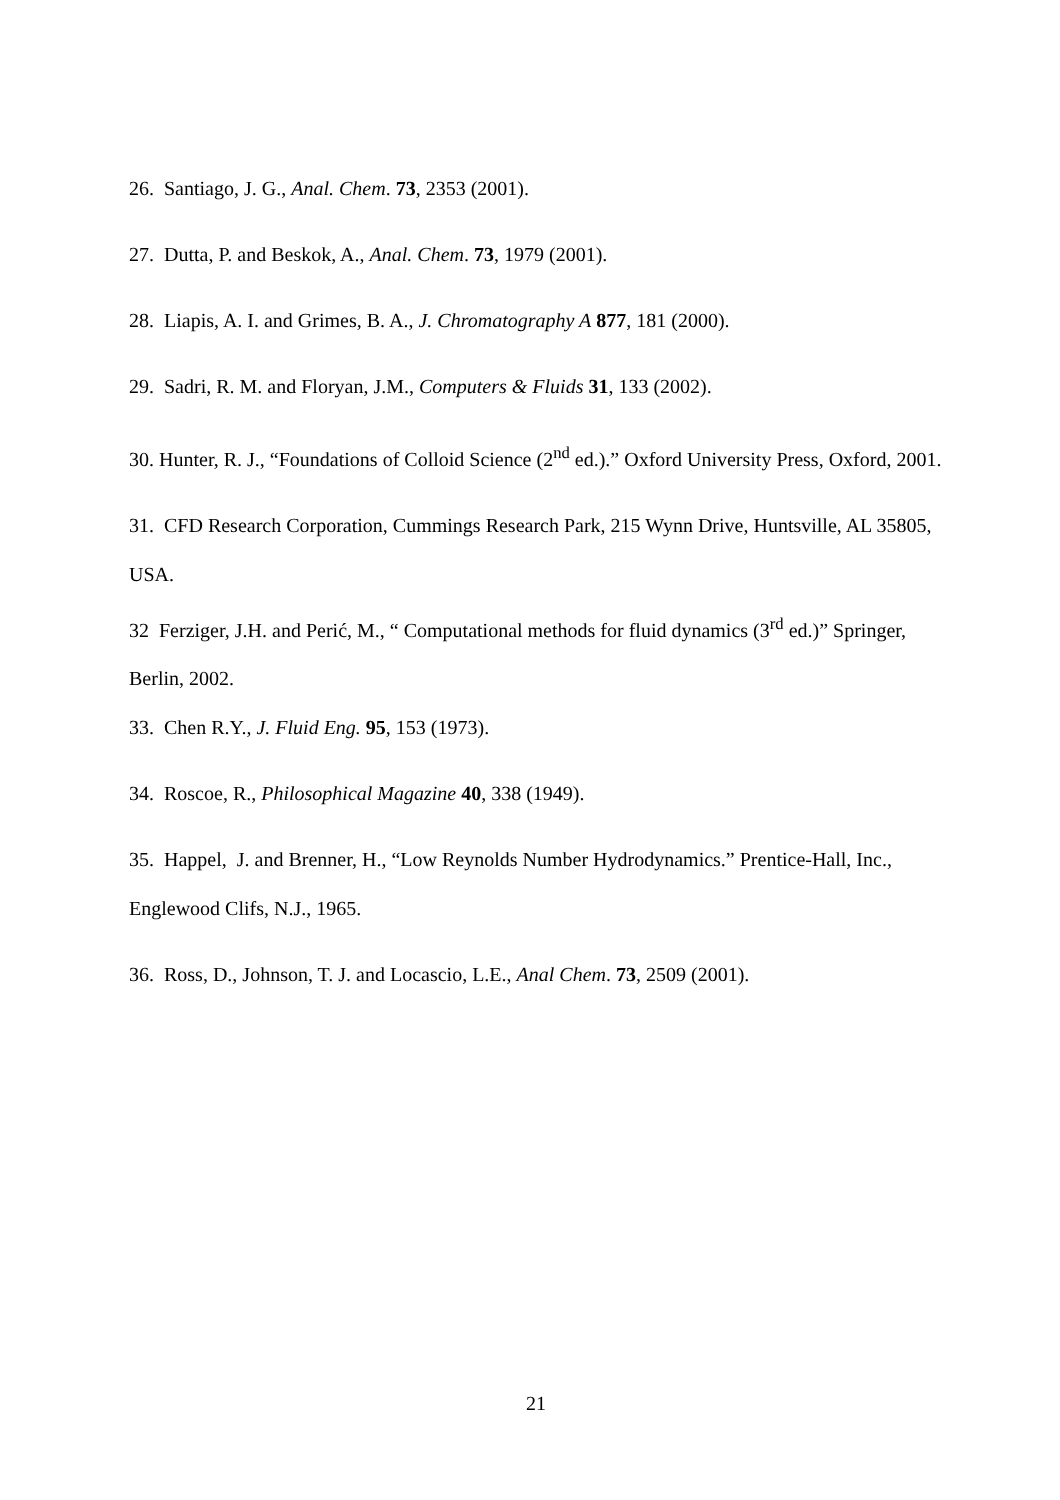26. Santiago, J. G., Anal. Chem. 73, 2353 (2001).
27. Dutta, P. and Beskok, A., Anal. Chem. 73, 1979 (2001).
28. Liapis, A. I. and Grimes, B. A., J. Chromatography A 877, 181 (2000).
29. Sadri, R. M. and Floryan, J.M., Computers & Fluids 31, 133 (2002).
30. Hunter, R. J., “Foundations of Colloid Science (2<sup>nd</sup> ed.).” Oxford University Press, Oxford, 2001.
31. CFD Research Corporation, Cummings Research Park, 215 Wynn Drive, Huntsville, AL 35805, USA.
32 Ferziger, J.H. and Perić, M., “ Computational methods for fluid dynamics (3<sup>rd</sup> ed.)” Springer, Berlin, 2002.
33. Chen R.Y., J. Fluid Eng. 95, 153 (1973).
34. Roscoe, R., Philosophical Magazine 40, 338 (1949).
35. Happel, J. and Brenner, H., “Low Reynolds Number Hydrodynamics.” Prentice-Hall, Inc., Englewood Clifs, N.J., 1965.
36. Ross, D., Johnson, T. J. and Locascio, L.E., Anal Chem. 73, 2509 (2001).
21